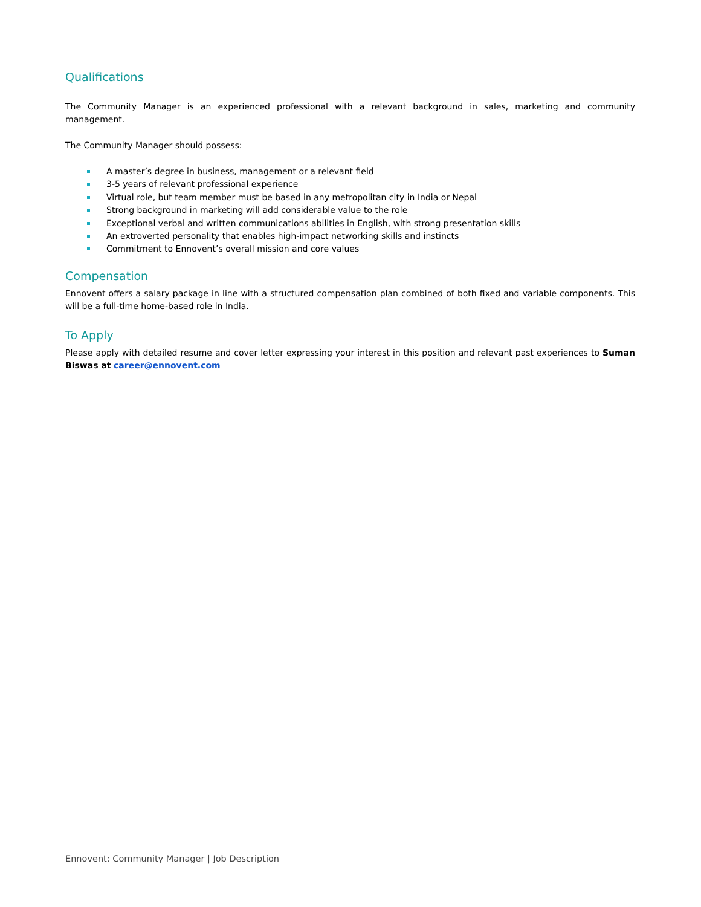Qualifications
The Community Manager is an experienced professional with a relevant background in sales, marketing and community management.
The Community Manager should possess:
A master’s degree in business, management or a relevant field
3-5 years of relevant professional experience
Virtual role, but team member must be based in any metropolitan city in India or Nepal
Strong background in marketing will add considerable value to the role
Exceptional verbal and written communications abilities in English, with strong presentation skills
An extroverted personality that enables high-impact networking skills and instincts
Commitment to Ennovent’s overall mission and core values
Compensation
Ennovent offers a salary package in line with a structured compensation plan combined of both fixed and variable components. This will be a full-time home-based role in India.
To Apply
Please apply with detailed resume and cover letter expressing your interest in this position and relevant past experiences to Suman Biswas at career@ennovent.com
Ennovent: Community Manager | Job Description